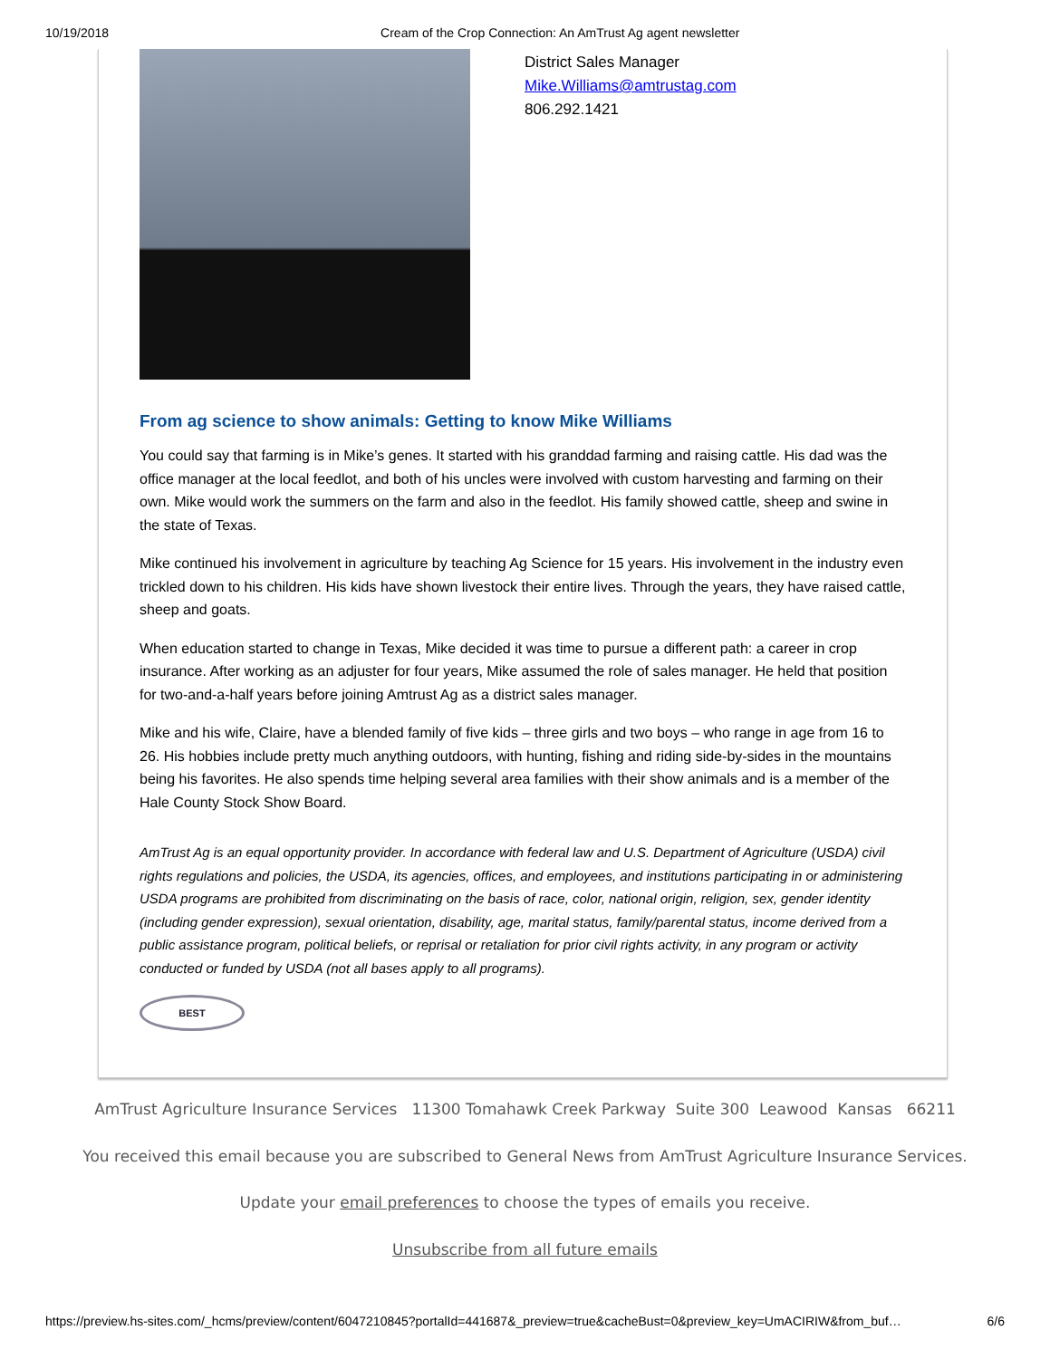10/19/2018 Cream of the Crop Connection: An AmTrust Ag agent newsletter
District Sales Manager
Mike.Williams@amtrustag.com
806.292.1421
From ag science to show animals: Getting to know Mike Williams
You could say that farming is in Mike’s genes. It started with his granddad farming and raising cattle. His dad was the office manager at the local feedlot, and both of his uncles were involved with custom harvesting and farming on their own. Mike would work the summers on the farm and also in the feedlot. His family showed cattle, sheep and swine in the state of Texas.
Mike continued his involvement in agriculture by teaching Ag Science for 15 years. His involvement in the industry even trickled down to his children. His kids have shown livestock their entire lives. Through the years, they have raised cattle, sheep and goats.
When education started to change in Texas, Mike decided it was time to pursue a different path: a career in crop insurance. After working as an adjuster for four years, Mike assumed the role of sales manager. He held that position for two-and-a-half years before joining Amtrust Ag as a district sales manager.
Mike and his wife, Claire, have a blended family of five kids – three girls and two boys – who range in age from 16 to 26. His hobbies include pretty much anything outdoors, with hunting, fishing and riding side-by-sides in the mountains being his favorites. He also spends time helping several area families with their show animals and is a member of the Hale County Stock Show Board.
AmTrust Ag is an equal opportunity provider. In accordance with federal law and U.S. Department of Agriculture (USDA) civil rights regulations and policies, the USDA, its agencies, offices, and employees, and institutions participating in or administering USDA programs are prohibited from discriminating on the basis of race, color, national origin, religion, sex, gender identity (including gender expression), sexual orientation, disability, age, marital status, family/parental status, income derived from a public assistance program, political beliefs, or reprisal or retaliation for prior civil rights activity, in any program or activity conducted or funded by USDA (not all bases apply to all programs).
BEST
AmTrust Agriculture Insurance Services 11300 Tomahawk Creek Parkway Suite 300 Leawood Kansas 66211
You received this email because you are subscribed to General News from AmTrust Agriculture Insurance Services.
Update your email preferences to choose the types of emails you receive.
Unsubscribe from all future emails
https://preview.hs-sites.com/_hcms/preview/content/6047210845?portalId=441687&_preview=true&cacheBust=0&preview_key=UmACIRIW&from_buf… 6/6